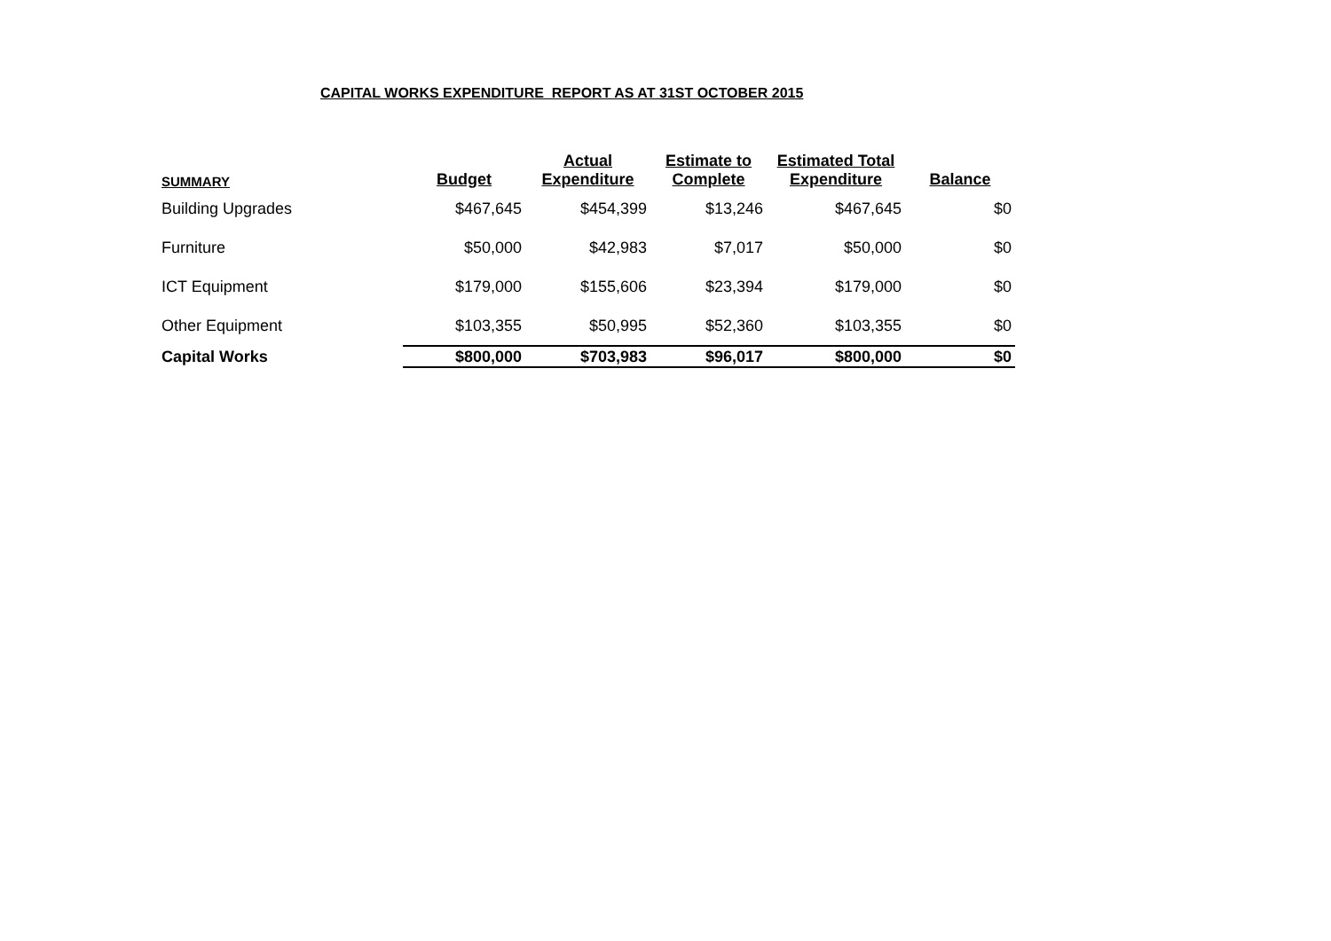CAPITAL WORKS EXPENDITURE REPORT AS AT 31ST OCTOBER 2015
| SUMMARY | Budget | Actual Expenditure | Estimate to Complete | Estimated Total Expenditure | Balance |
| --- | --- | --- | --- | --- | --- |
| Building Upgrades | $467,645 | $454,399 | $13,246 | $467,645 | $0 |
| Furniture | $50,000 | $42,983 | $7,017 | $50,000 | $0 |
| ICT Equipment | $179,000 | $155,606 | $23,394 | $179,000 | $0 |
| Other Equipment | $103,355 | $50,995 | $52,360 | $103,355 | $0 |
| Capital Works | $800,000 | $703,983 | $96,017 | $800,000 | $0 |